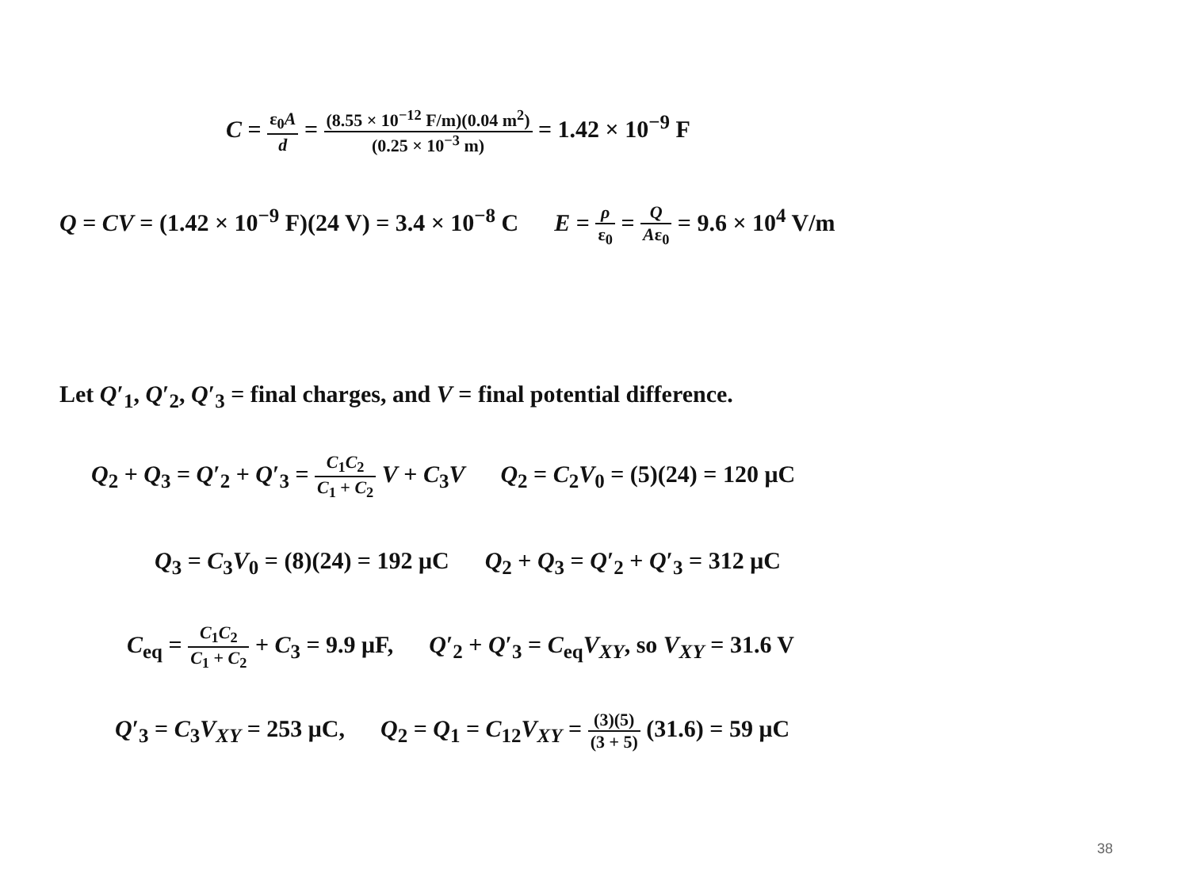C = ε<sub>0</sub>A d = (8.55 × 10<sup>−12</sup> F/m)(0.04 m<sup>2</sup>) (0.25 × 10<sup>−3</sup> m) = 1.42 × 10<sup>−9</sup> F
Q = CV = (1.42 × 10<sup>−9</sup> F)(24 V) = 3.4 × 10<sup>−8</sup> C E = ρ ε<sub>0</sub> = Q Aε<sub>0</sub> = 9.6 × 10<sup>4</sup> V/m
Let Q′<sub>1</sub>, Q′<sub>2</sub>, Q′<sub>3</sub> = final charges, and V = final potential difference.
Q<sub>2</sub> + Q<sub>3</sub> = Q′<sub>2</sub> + Q′<sub>3</sub> = C<sub>1</sub>C<sub>2</sub> C<sub>1</sub> + C<sub>2</sub> V + C<sub>3</sub>V Q<sub>2</sub> = C<sub>2</sub>V<sub>0</sub> = (5)(24) = 120 μC
Q<sub>3</sub> = C<sub>3</sub>V<sub>0</sub> = (8)(24) = 192 μC Q<sub>2</sub> + Q<sub>3</sub> = Q′<sub>2</sub> + Q′<sub>3</sub> = 312 μC
C<sub>eq</sub> = C<sub>1</sub>C<sub>2</sub> C<sub>1</sub> + C<sub>2</sub> + C<sub>3</sub> = 9.9 μF, Q′<sub>2</sub> + Q′<sub>3</sub> = C<sub>eq</sub>V<sub>XY</sub>, so V<sub>XY</sub> = 31.6 V
Q′<sub>3</sub> = C<sub>3</sub>V<sub>XY</sub> = 253 μC, Q<sub>2</sub> = Q<sub>1</sub> = C<sub>12</sub>V<sub>XY</sub> = (3)(5) (3 + 5) (31.6) = 59 μC
38